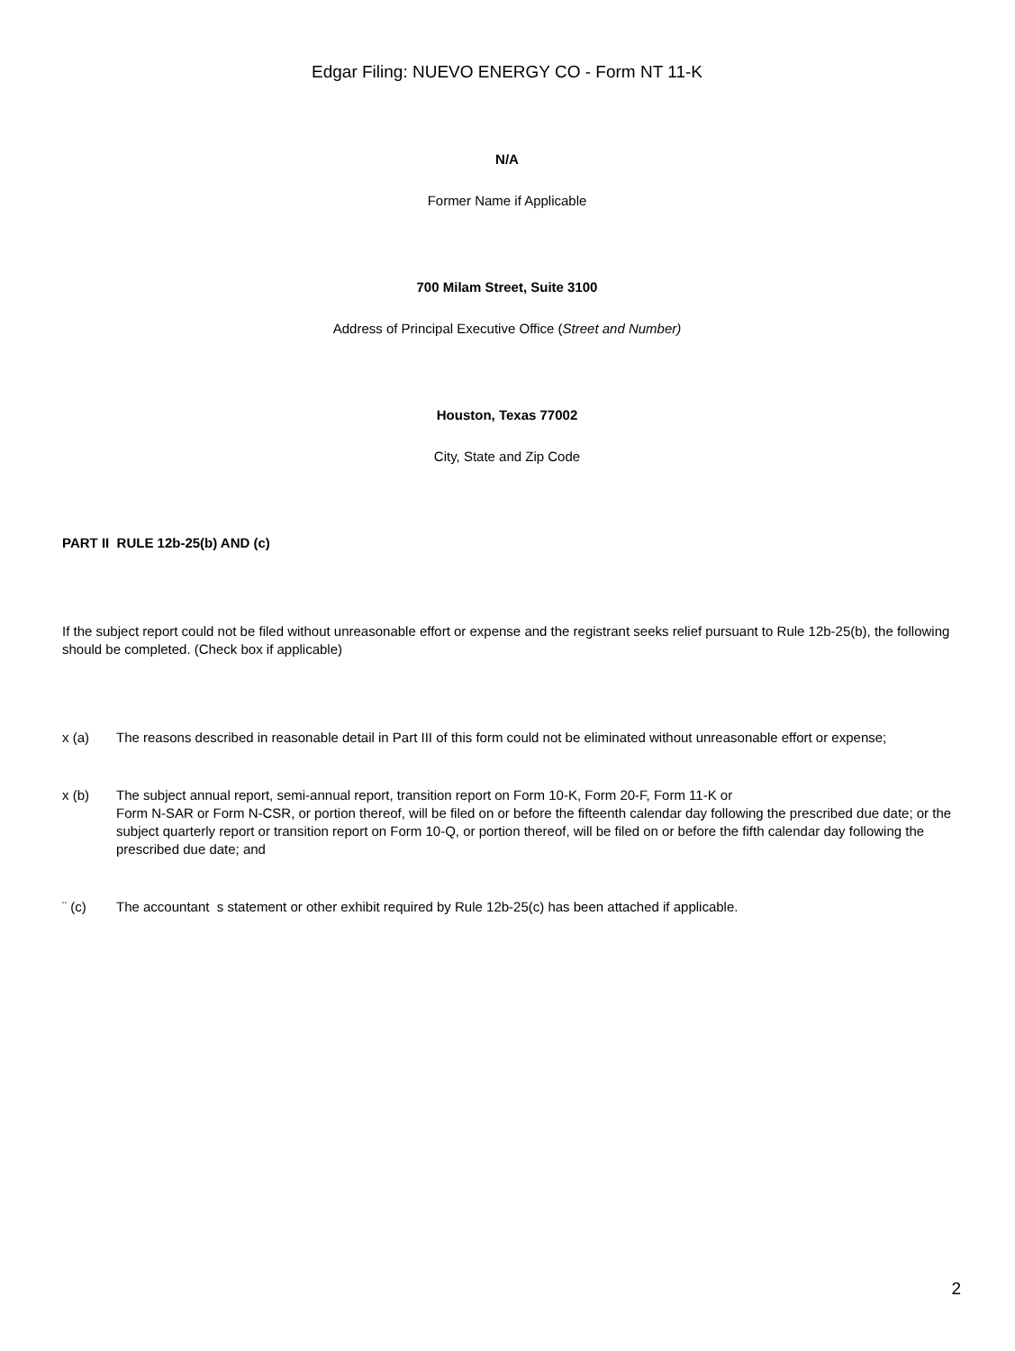Edgar Filing: NUEVO ENERGY CO - Form NT 11-K
N/A
Former Name if Applicable
700 Milam Street, Suite 3100
Address of Principal Executive Office (Street and Number)
Houston, Texas 77002
City, State and Zip Code
PART II RULE 12b-25(b) AND (c)
If the subject report could not be filed without unreasonable effort or expense and the registrant seeks relief pursuant to Rule 12b-25(b), the following should be completed. (Check box if applicable)
x (a) The reasons described in reasonable detail in Part III of this form could not be eliminated without unreasonable effort or expense;
x (b) The subject annual report, semi-annual report, transition report on Form 10-K, Form 20-F, Form 11-K or
Form N-SAR or Form N-CSR, or portion thereof, will be filed on or before the fifteenth calendar day following the prescribed due date; or the subject quarterly report or transition report on Form 10-Q, or portion thereof, will be filed on or before the fifth calendar day following the prescribed due date; and
¨ (c) The accountant s statement or other exhibit required by Rule 12b-25(c) has been attached if applicable.
2